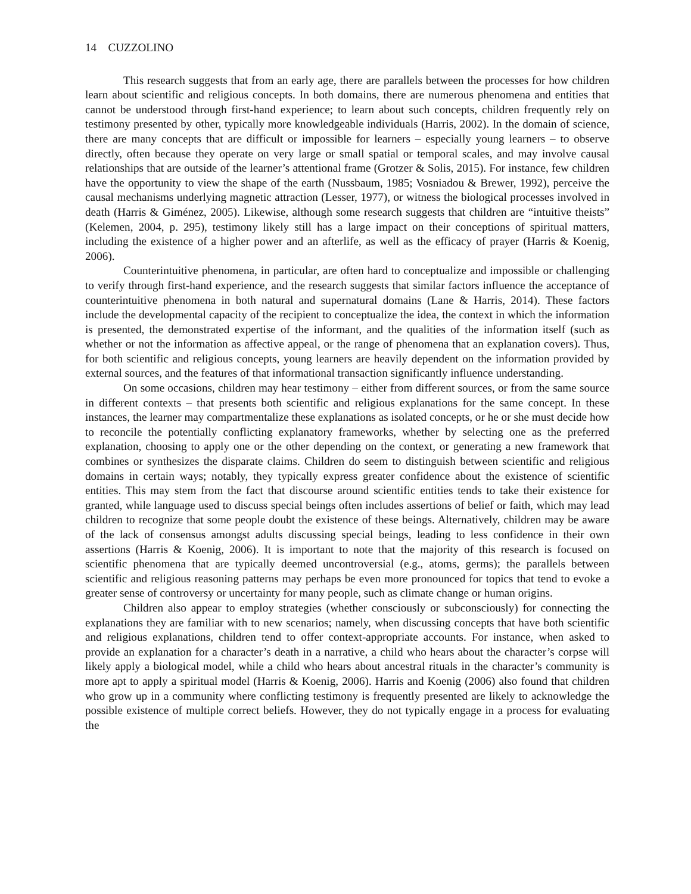14 CUZZOLINO
This research suggests that from an early age, there are parallels between the processes for how children learn about scientific and religious concepts. In both domains, there are numerous phenomena and entities that cannot be understood through first-hand experience; to learn about such concepts, children frequently rely on testimony presented by other, typically more knowledgeable individuals (Harris, 2002). In the domain of science, there are many concepts that are difficult or impossible for learners – especially young learners – to observe directly, often because they operate on very large or small spatial or temporal scales, and may involve causal relationships that are outside of the learner’s attentional frame (Grotzer & Solis, 2015). For instance, few children have the opportunity to view the shape of the earth (Nussbaum, 1985; Vosniadou & Brewer, 1992), perceive the causal mechanisms underlying magnetic attraction (Lesser, 1977), or witness the biological processes involved in death (Harris & Giménez, 2005). Likewise, although some research suggests that children are “intuitive theists” (Kelemen, 2004, p. 295), testimony likely still has a large impact on their conceptions of spiritual matters, including the existence of a higher power and an afterlife, as well as the efficacy of prayer (Harris & Koenig, 2006).
Counterintuitive phenomena, in particular, are often hard to conceptualize and impossible or challenging to verify through first-hand experience, and the research suggests that similar factors influence the acceptance of counterintuitive phenomena in both natural and supernatural domains (Lane & Harris, 2014). These factors include the developmental capacity of the recipient to conceptualize the idea, the context in which the information is presented, the demonstrated expertise of the informant, and the qualities of the information itself (such as whether or not the information as affective appeal, or the range of phenomena that an explanation covers). Thus, for both scientific and religious concepts, young learners are heavily dependent on the information provided by external sources, and the features of that informational transaction significantly influence understanding.
On some occasions, children may hear testimony – either from different sources, or from the same source in different contexts – that presents both scientific and religious explanations for the same concept. In these instances, the learner may compartmentalize these explanations as isolated concepts, or he or she must decide how to reconcile the potentially conflicting explanatory frameworks, whether by selecting one as the preferred explanation, choosing to apply one or the other depending on the context, or generating a new framework that combines or synthesizes the disparate claims. Children do seem to distinguish between scientific and religious domains in certain ways; notably, they typically express greater confidence about the existence of scientific entities. This may stem from the fact that discourse around scientific entities tends to take their existence for granted, while language used to discuss special beings often includes assertions of belief or faith, which may lead children to recognize that some people doubt the existence of these beings. Alternatively, children may be aware of the lack of consensus amongst adults discussing special beings, leading to less confidence in their own assertions (Harris & Koenig, 2006). It is important to note that the majority of this research is focused on scientific phenomena that are typically deemed uncontroversial (e.g., atoms, germs); the parallels between scientific and religious reasoning patterns may perhaps be even more pronounced for topics that tend to evoke a greater sense of controversy or uncertainty for many people, such as climate change or human origins.
Children also appear to employ strategies (whether consciously or subconsciously) for connecting the explanations they are familiar with to new scenarios; namely, when discussing concepts that have both scientific and religious explanations, children tend to offer context-appropriate accounts. For instance, when asked to provide an explanation for a character’s death in a narrative, a child who hears about the character’s corpse will likely apply a biological model, while a child who hears about ancestral rituals in the character’s community is more apt to apply a spiritual model (Harris & Koenig, 2006). Harris and Koenig (2006) also found that children who grow up in a community where conflicting testimony is frequently presented are likely to acknowledge the possible existence of multiple correct beliefs. However, they do not typically engage in a process for evaluating the